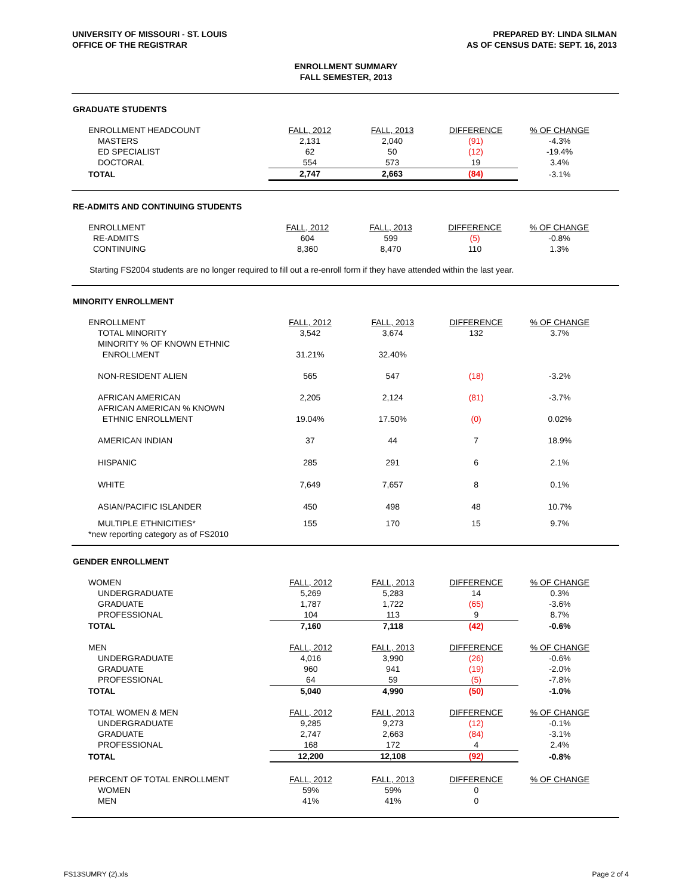UNIVERSITY OF MISSOURI - ST. LOUIS
OFFICE OF THE REGISTRAR
PREPARED BY: LINDA SILMAN
AS OF CENSUS DATE: SEPT. 16, 2013
ENROLLMENT SUMMARY
FALL SEMESTER, 2013
GRADUATE STUDENTS
| ENROLLMENT HEADCOUNT | FALL, 2012 | FALL, 2013 | DIFFERENCE | % OF CHANGE |
| MASTERS | 2,131 | 2,040 | (91) | -4.3% |
| ED SPECIALIST | 62 | 50 | (12) | -19.4% |
| DOCTORAL | 554 | 573 | 19 | 3.4% |
| TOTAL | 2,747 | 2,663 | (84) | -3.1% |
RE-ADMITS AND CONTINUING STUDENTS
| ENROLLMENT | FALL, 2012 | FALL, 2013 | DIFFERENCE | % OF CHANGE |
| RE-ADMITS | 604 | 599 | (5) | -0.8% |
| CONTINUING | 8,360 | 8,470 | 110 | 1.3% |
Starting FS2004 students are no longer required to fill out a re-enroll form if they have attended within the last year.
MINORITY ENROLLMENT
| ENROLLMENT | FALL, 2012 | FALL, 2013 | DIFFERENCE | % OF CHANGE |
| TOTAL MINORITY | 3,542 | 3,674 | 132 | 3.7% |
| MINORITY % OF KNOWN ETHNIC ENROLLMENT | 31.21% | 32.40% | | |
| NON-RESIDENT ALIEN | 565 | 547 | (18) | -3.2% |
| AFRICAN AMERICAN | 2,205 | 2,124 | (81) | -3.7% |
| AFRICAN AMERICAN % KNOWN ETHNIC ENROLLMENT | 19.04% | 17.50% | (0) | 0.02% |
| AMERICAN INDIAN | 37 | 44 | 7 | 18.9% |
| HISPANIC | 285 | 291 | 6 | 2.1% |
| WHITE | 7,649 | 7,657 | 8 | 0.1% |
| ASIAN/PACIFIC ISLANDER | 450 | 498 | 48 | 10.7% |
| MULTIPLE ETHNICITIES* *new reporting category as of FS2010 | 155 | 170 | 15 | 9.7% |
GENDER ENROLLMENT
| WOMEN | FALL, 2012 | FALL, 2013 | DIFFERENCE | % OF CHANGE |
| UNDERGRADUATE | 5,269 | 5,283 | 14 | 0.3% |
| GRADUATE | 1,787 | 1,722 | (65) | -3.6% |
| PROFESSIONAL | 104 | 113 | 9 | 8.7% |
| TOTAL | 7,160 | 7,118 | (42) | -0.6% |
| MEN | FALL, 2012 | FALL, 2013 | DIFFERENCE | % OF CHANGE |
| UNDERGRADUATE | 4,016 | 3,990 | (26) | -0.6% |
| GRADUATE | 960 | 941 | (19) | -2.0% |
| PROFESSIONAL | 64 | 59 | (5) | -7.8% |
| TOTAL | 5,040 | 4,990 | (50) | -1.0% |
| TOTAL WOMEN & MEN | FALL, 2012 | FALL, 2013 | DIFFERENCE | % OF CHANGE |
| UNDERGRADUATE | 9,285 | 9,273 | (12) | -0.1% |
| GRADUATE | 2,747 | 2,663 | (84) | -3.1% |
| PROFESSIONAL | 168 | 172 | 4 | 2.4% |
| TOTAL | 12,200 | 12,108 | (92) | -0.8% |
| PERCENT OF TOTAL ENROLLMENT | FALL, 2012 | FALL, 2013 | DIFFERENCE | % OF CHANGE |
| WOMEN | 59% | 59% | 0 | |
| MEN | 41% | 41% | 0 | |
FS13SUMRY (2).xls Page 2 of 4